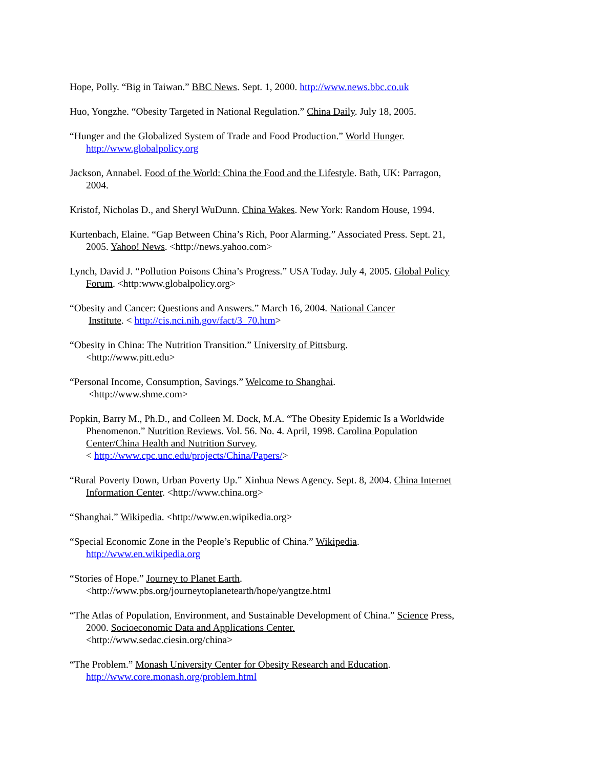Hope, Polly. “Big in Taiwan.” BBC News. Sept. 1, 2000. http://www.news.bbc.co.uk
Huo, Yongzhe. “Obesity Targeted in National Regulation.” China Daily. July 18, 2005.
“Hunger and the Globalized System of Trade and Food Production.” World Hunger.
http://www.globalpolicy.org
Jackson, Annabel. Food of the World: China the Food and the Lifestyle. Bath, UK: Parragon, 2004.
Kristof, Nicholas D., and Sheryl WuDunn. China Wakes. New York: Random House, 1994.
Kurtenbach, Elaine. “Gap Between China’s Rich, Poor Alarming.” Associated Press. Sept. 21, 2005. Yahoo! News. <http://news.yahoo.com>
Lynch, David J. “Pollution Poisons China’s Progress.” USA Today. July 4, 2005. Global Policy Forum. <http:www.globalpolicy.org>
“Obesity and Cancer: Questions and Answers.” March 16, 2004. National Cancer
Institute. < http://cis.nci.nih.gov/fact/3_70.htm>
“Obesity in China: The Nutrition Transition.” University of Pittsburg.
<http://www.pitt.edu>
“Personal Income, Consumption, Savings.” Welcome to Shanghai.
<http://www.shme.com>
Popkin, Barry M., Ph.D., and Colleen M. Dock, M.A. “The Obesity Epidemic Is a Worldwide Phenomenon.” Nutrition Reviews. Vol. 56. No. 4. April, 1998. Carolina Population Center/China Health and Nutrition Survey.
< http://www.cpc.unc.edu/projects/China/Papers/>
“Rural Poverty Down, Urban Poverty Up.” Xinhua News Agency. Sept. 8, 2004. China Internet Information Center. <http://www.china.org>
“Shanghai.” Wikipedia. <http://www.en.wipikedia.org>
“Special Economic Zone in the People’s Republic of China.” Wikipedia.
http://www.en.wikipedia.org
“Stories of Hope.” Journey to Planet Earth.
<http://www.pbs.org/journeytoplanetearth/hope/yangtze.html
“The Atlas of Population, Environment, and Sustainable Development of China.” Science Press, 2000. Socioeconomic Data and Applications Center.
<http://www.sedac.ciesin.org/china>
“The Problem.” Monash University Center for Obesity Research and Education.
http://www.core.monash.org/problem.html